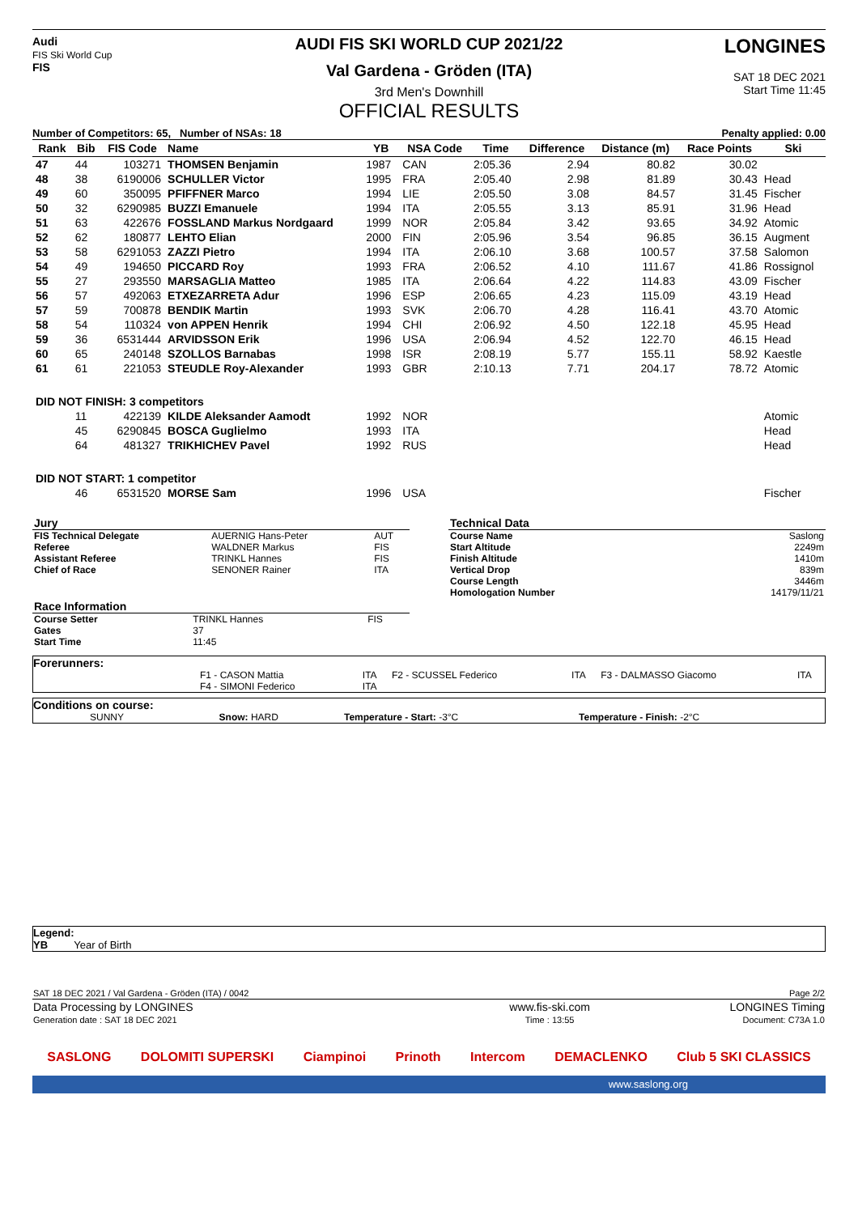Audi
FIS Ski World Cup
FIS
AUDI FIS SKI WORLD CUP 2021/22
Val Gardena - Gröden (ITA)
3rd Men's Downhill
OFFICIAL RESULTS
LONGINES
SAT 18 DEC 2021
Start Time 11:45
Number of Competitors: 65, Number of NSAs: 18 Penalty applied: 0.00
| Rank | Bib | FIS Code | Name | YB | NSA Code | Time | Difference | Distance (m) | Race Points | Ski |
| --- | --- | --- | --- | --- | --- | --- | --- | --- | --- | --- |
| 47 | 44 | 103271 | THOMSEN Benjamin | 1987 | CAN | 2:05.36 | 2.94 | 80.82 | 30.02 | |
| 48 | 38 | 6190006 | SCHULLER Victor | 1995 | FRA | 2:05.40 | 2.98 | 81.89 | 30.43 | Head |
| 49 | 60 | 350095 | PFIFFNER Marco | 1994 | LIE | 2:05.50 | 3.08 | 84.57 | 31.45 | Fischer |
| 50 | 32 | 6290985 | BUZZI Emanuele | 1994 | ITA | 2:05.55 | 3.13 | 85.91 | 31.96 | Head |
| 51 | 63 | 422676 | FOSSLAND Markus Nordgaard | 1999 | NOR | 2:05.84 | 3.42 | 93.65 | 34.92 | Atomic |
| 52 | 62 | 180877 | LEHTO Elian | 2000 | FIN | 2:05.96 | 3.54 | 96.85 | 36.15 | Augment |
| 53 | 58 | 6291053 | ZAZZI Pietro | 1994 | ITA | 2:06.10 | 3.68 | 100.57 | 37.58 | Salomon |
| 54 | 49 | 194650 | PICCARD Roy | 1993 | FRA | 2:06.52 | 4.10 | 111.67 | 41.86 | Rossignol |
| 55 | 27 | 293550 | MARSAGLIA Matteo | 1985 | ITA | 2:06.64 | 4.22 | 114.83 | 43.09 | Fischer |
| 56 | 57 | 492063 | ETXEZARRETA Adur | 1996 | ESP | 2:06.65 | 4.23 | 115.09 | 43.19 | Head |
| 57 | 59 | 700878 | BENDIK Martin | 1993 | SVK | 2:06.70 | 4.28 | 116.41 | 43.70 | Atomic |
| 58 | 54 | 110324 | von APPEN Henrik | 1994 | CHI | 2:06.92 | 4.50 | 122.18 | 45.95 | Head |
| 59 | 36 | 6531444 | ARVIDSSON Erik | 1996 | USA | 2:06.94 | 4.52 | 122.70 | 46.15 | Head |
| 60 | 65 | 240148 | SZOLLOS Barnabas | 1998 | ISR | 2:08.19 | 5.77 | 155.11 | 58.92 | Kaestle |
| 61 | 61 | 221053 | STEUDLE Roy-Alexander | 1993 | GBR | 2:10.13 | 7.71 | 204.17 | 78.72 | Atomic |
| DID NOT FINISH: 3 competitors | | | | | | | | | | |
| | 11 | 422139 | KILDE Aleksander Aamodt | 1992 | NOR | | | | | Atomic |
| | 45 | 6290845 | BOSCA Guglielmo | 1993 | ITA | | | | | Head |
| | 64 | 481327 | TRIKHICHEV Pavel | 1992 | RUS | | | | | Head |
| DID NOT START: 1 competitor | | | | | | | | | | |
| | 46 | 6531520 | MORSE Sam | 1996 | USA | | | | | Fischer |
| Jury | | |
| FIS Technical Delegate | AUERNIG Hans-Peter | AUT |
| Referee | WALDNER Markus | FIS |
| Assistant Referee | TRINKL Hannes | FIS |
| Chief of Race | SENONER Rainer | ITA |
| Race Information | | |
| Course Setter | TRINKL Hannes | FIS |
| Gates | 37 | |
| Start Time | 11:45 | |
| Technical Data | |
| Course Name | Saslong |
| Start Altitude | 2249m |
| Finish Altitude | 1410m |
| Vertical Drop | 839m |
| Course Length | 3446m |
| Homologation Number | 14179/11/21 |
Forerunners:
| | F1 - CASON Mattia | ITA | F2 - SCUSSEL Federico | ITA | F3 - DALMASSO Giacomo | ITA |
| | F4 - SIMONI Federico | ITA | | | | |
Conditions on course:
| SUNNY | Snow: HARD | Temperature - Start: -3°C | Temperature - Finish: -2°C |
Legend:
YB Year of Birth
| SAT 18 DEC 2021 / Val Gardena - Gröden (ITA) / 0042 | | Page 2/2 |
| Data Processing by LONGINES | www.fis-ski.com | LONGINES Timing |
| Generation date : SAT 18 DEC 2021 | Time : 13:55 | Document: C73A 1.0 |
SASLONG DOLOMITI SUPERSKI Ciampinoi Prinoth Intercom DEMACLENKO Club 5 SKI CLASSICS
www.saslong.org